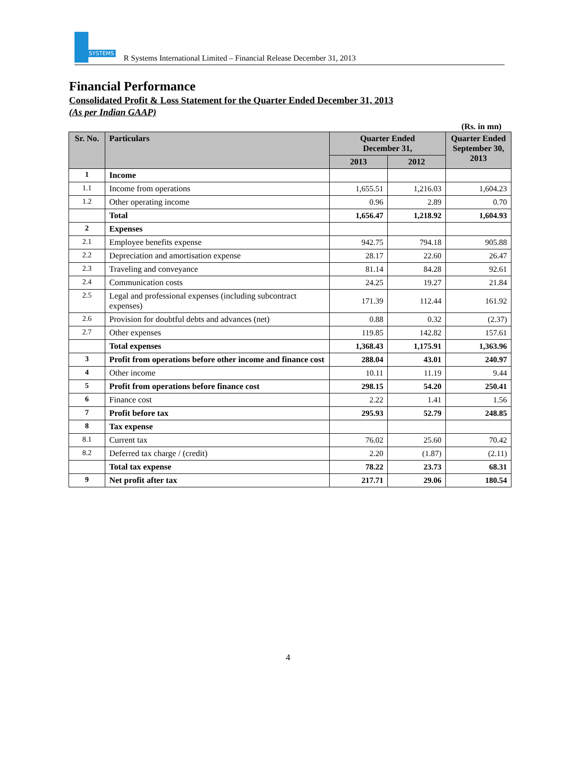SYSTEMS
R Systems International Limited – Financial Release December 31, 2013
Financial Performance
Consolidated Profit & Loss Statement for the Quarter Ended December 31, 2013
(As per Indian GAAP)
(Rs. in mn)
| Sr. No. | Particulars | Quarter Ended December 31, | | Quarter Ended September 30, 2013 |
| --- | --- | --- | --- | --- |
| | | 2013 | 2012 | |
| 1 | Income | | | |
| 1.1 | Income from operations | 1,655.51 | 1,216.03 | 1,604.23 |
| 1.2 | Other operating income | 0.96 | 2.89 | 0.70 |
| | Total | 1,656.47 | 1,218.92 | 1,604.93 |
| 2 | Expenses | | | |
| 2.1 | Employee benefits expense | 942.75 | 794.18 | 905.88 |
| 2.2 | Depreciation and amortisation expense | 28.17 | 22.60 | 26.47 |
| 2.3 | Traveling and conveyance | 81.14 | 84.28 | 92.61 |
| 2.4 | Communication costs | 24.25 | 19.27 | 21.84 |
| 2.5 | Legal and professional expenses (including subcontract expenses) | 171.39 | 112.44 | 161.92 |
| 2.6 | Provision for doubtful debts and advances (net) | 0.88 | 0.32 | (2.37) |
| 2.7 | Other expenses | 119.85 | 142.82 | 157.61 |
| | Total expenses | 1,368.43 | 1,175.91 | 1,363.96 |
| 3 | Profit from operations before other income and finance cost | 288.04 | 43.01 | 240.97 |
| 4 | Other income | 10.11 | 11.19 | 9.44 |
| 5 | Profit from operations before finance cost | 298.15 | 54.20 | 250.41 |
| 6 | Finance cost | 2.22 | 1.41 | 1.56 |
| 7 | Profit before tax | 295.93 | 52.79 | 248.85 |
| 8 | Tax expense | | | |
| 8.1 | Current tax | 76.02 | 25.60 | 70.42 |
| 8.2 | Deferred tax charge / (credit) | 2.20 | (1.87) | (2.11) |
| | Total tax expense | 78.22 | 23.73 | 68.31 |
| 9 | Net profit after tax | 217.71 | 29.06 | 180.54 |
4